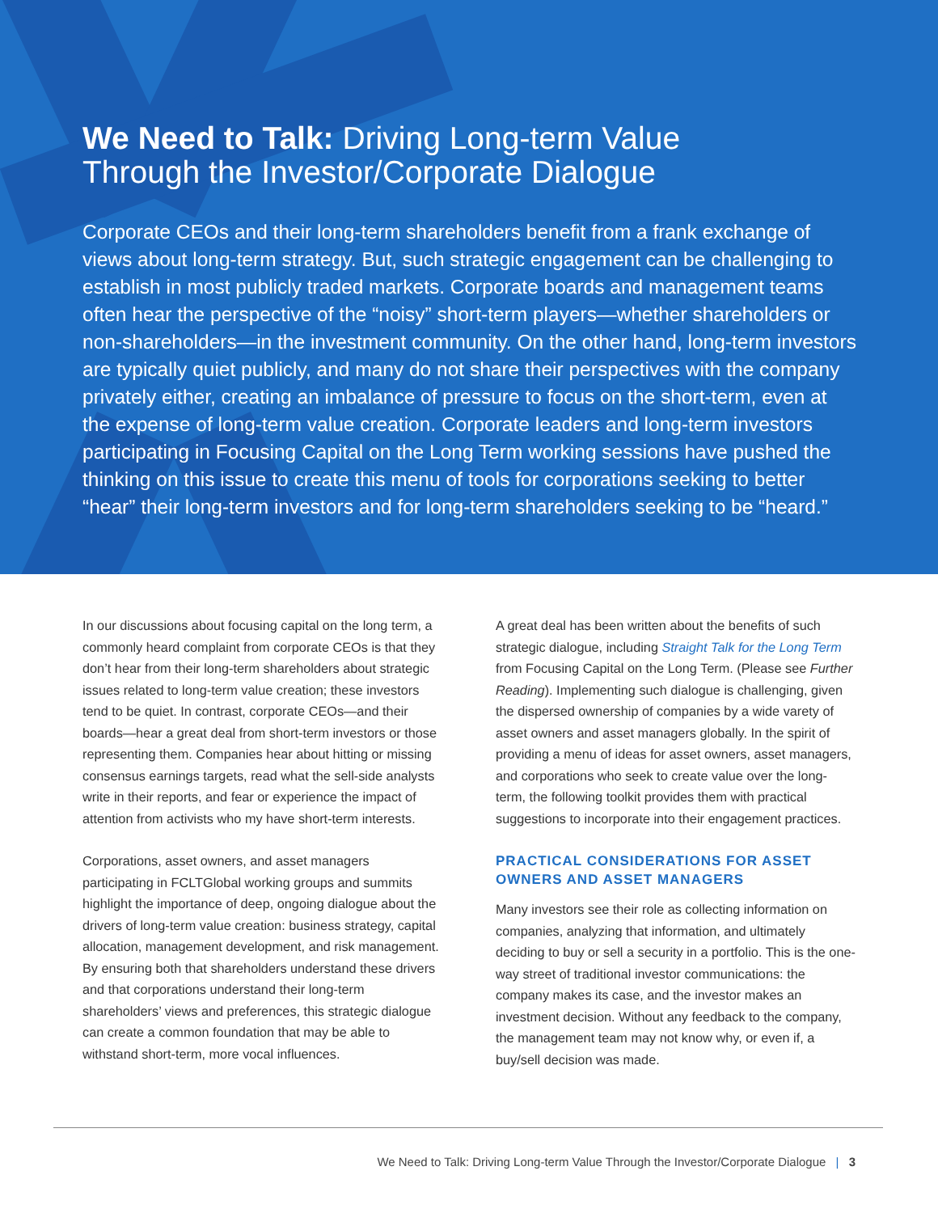We Need to Talk: Driving Long-term Value
Through the Investor/Corporate Dialogue
Corporate CEOs and their long-term shareholders benefit from a frank exchange of views about long-term strategy. But, such strategic engagement can be challenging to establish in most publicly traded markets. Corporate boards and management teams often hear the perspective of the “noisy” short-term players—whether shareholders or non-shareholders—in the investment community. On the other hand, long-term investors are typically quiet publicly, and many do not share their perspectives with the company privately either, creating an imbalance of pressure to focus on the short-term, even at the expense of long-term value creation. Corporate leaders and long-term investors participating in Focusing Capital on the Long Term working sessions have pushed the thinking on this issue to create this menu of tools for corporations seeking to better “hear” their long-term investors and for long-term shareholders seeking to be “heard.”
In our discussions about focusing capital on the long term, a commonly heard complaint from corporate CEOs is that they don’t hear from their long-term shareholders about strategic issues related to long-term value creation; these investors tend to be quiet. In contrast, corporate CEOs—and their boards—hear a great deal from short-term investors or those representing them. Companies hear about hitting or missing consensus earnings targets, read what the sell-side analysts write in their reports, and fear or experience the impact of attention from activists who my have short-term interests.
Corporations, asset owners, and asset managers participating in FCLTGlobal working groups and summits highlight the importance of deep, ongoing dialogue about the drivers of long-term value creation: business strategy, capital allocation, management development, and risk management. By ensuring both that shareholders understand these drivers and that corporations understand their long-term shareholders’ views and preferences, this strategic dialogue can create a common foundation that may be able to withstand short-term, more vocal influences.
A great deal has been written about the benefits of such strategic dialogue, including Straight Talk for the Long Term from Focusing Capital on the Long Term. (Please see Further Reading). Implementing such dialogue is challenging, given the dispersed ownership of companies by a wide varety of asset owners and asset managers globally. In the spirit of providing a menu of ideas for asset owners, asset managers, and corporations who seek to create value over the long-term, the following toolkit provides them with practical suggestions to incorporate into their engagement practices.
PRACTICAL CONSIDERATIONS FOR ASSET OWNERS AND ASSET MANAGERS
Many investors see their role as collecting information on companies, analyzing that information, and ultimately deciding to buy or sell a security in a portfolio. This is the one-way street of traditional investor communications: the company makes its case, and the investor makes an investment decision. Without any feedback to the company, the management team may not know why, or even if, a buy/sell decision was made.
We Need to Talk: Driving Long-term Value Through the Investor/Corporate Dialogue | 3